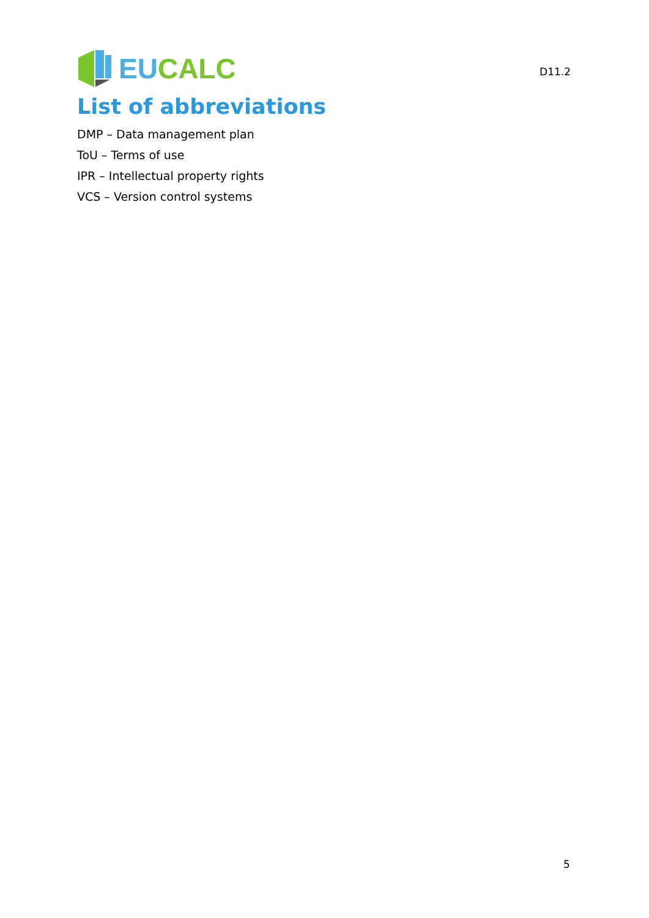EU CALC
D11.2
List of abbreviations
DMP – Data management plan
ToU – Terms of use
IPR – Intellectual property rights
VCS – Version control systems
5